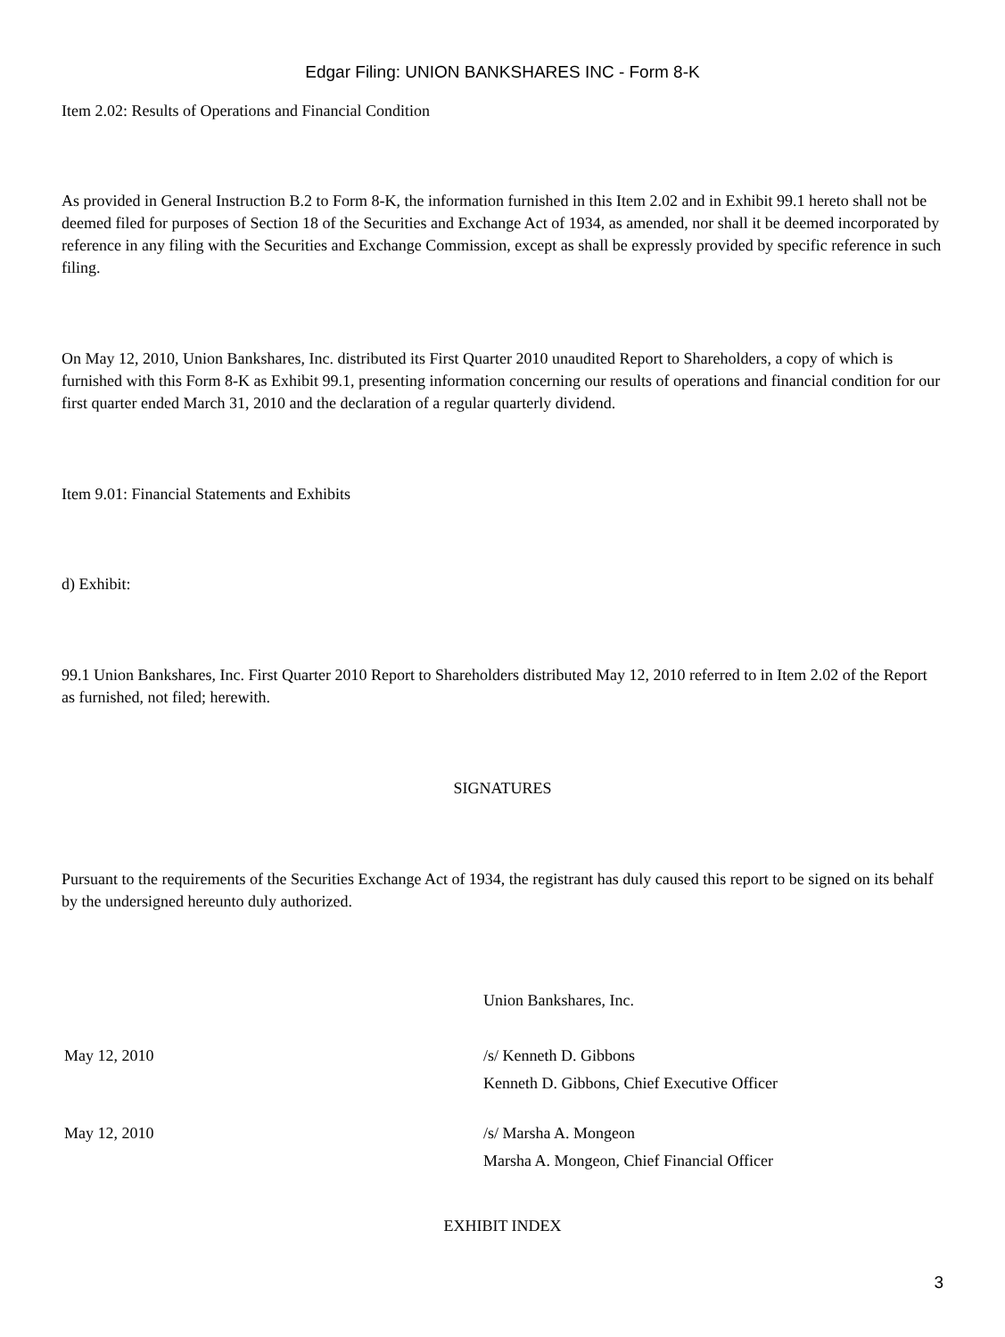Edgar Filing: UNION BANKSHARES INC - Form 8-K
Item 2.02: Results of Operations and Financial Condition
As provided in General Instruction B.2 to Form 8-K, the information furnished in this Item 2.02 and in Exhibit 99.1 hereto shall not be deemed filed for purposes of Section 18 of the Securities and Exchange Act of 1934, as amended, nor shall it be deemed incorporated by reference in any filing with the Securities and Exchange Commission, except as shall be expressly provided by specific reference in such filing.
On May 12, 2010, Union Bankshares, Inc. distributed its First Quarter 2010 unaudited Report to Shareholders, a copy of which is furnished with this Form 8-K as Exhibit 99.1, presenting information concerning our results of operations and financial condition for our first quarter ended March 31, 2010 and the declaration of a regular quarterly dividend.
Item 9.01: Financial Statements and Exhibits
d) Exhibit:
99.1 Union Bankshares, Inc. First Quarter 2010 Report to Shareholders distributed May 12, 2010 referred to in Item 2.02 of the Report as furnished, not filed; herewith.
SIGNATURES
Pursuant to the requirements of the Securities Exchange Act of 1934, the registrant has duly caused this report to be signed on its behalf by the undersigned hereunto duly authorized.
Union Bankshares, Inc.
May 12, 2010 /s/ Kenneth D. Gibbons
Kenneth D. Gibbons, Chief Executive Officer
May 12, 2010 /s/ Marsha A. Mongeon
Marsha A. Mongeon, Chief Financial Officer
EXHIBIT INDEX
3